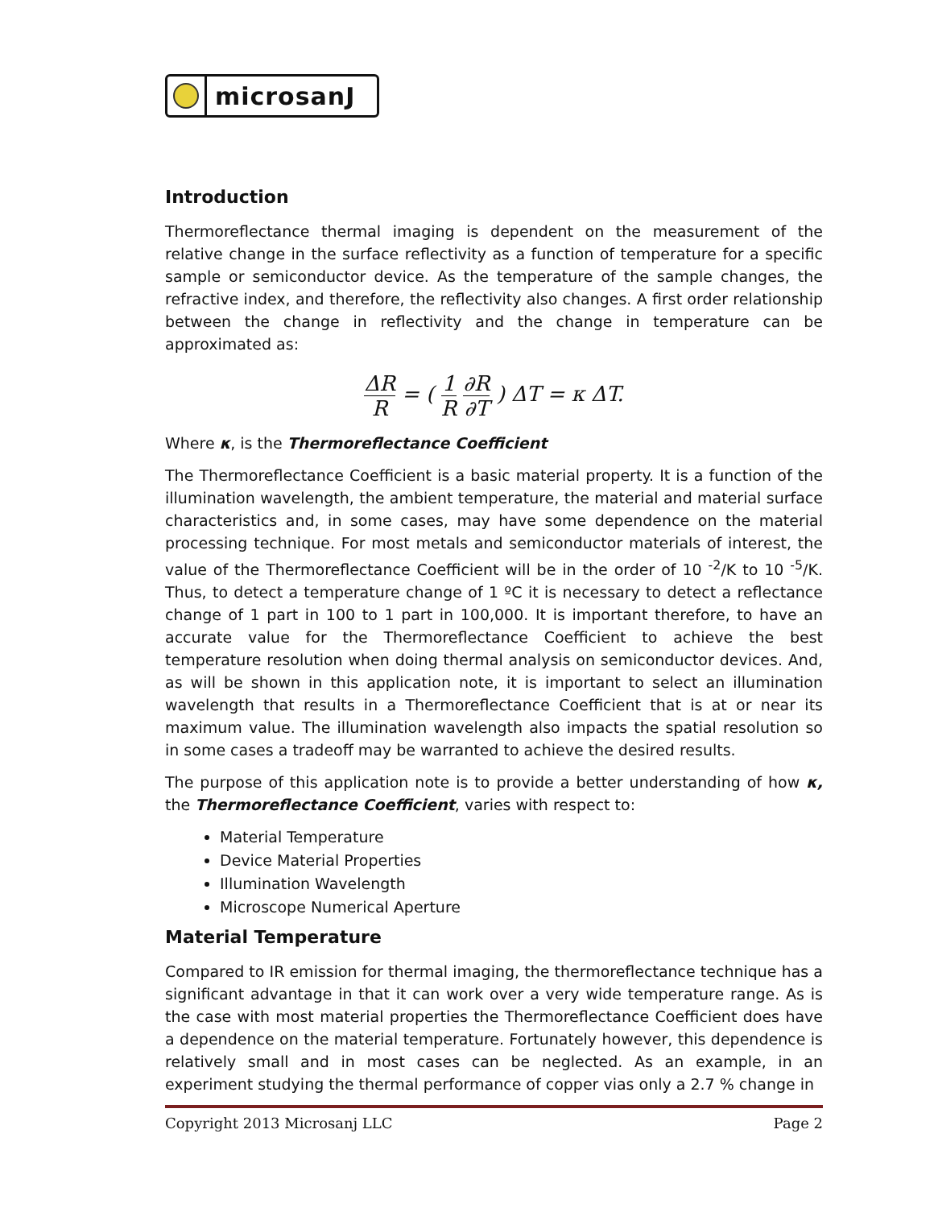microsanJ
Introduction
Thermoreflectance thermal imaging is dependent on the measurement of the relative change in the surface reflectivity as a function of temperature for a specific sample or semiconductor device. As the temperature of the sample changes, the refractive index, and therefore, the reflectivity also changes. A first order relationship between the change in reflectivity and the change in temperature can be approximated as:
ΔR R = ( 1 R ∂R ∂T ) ΔT = κ ΔT.
Where κ, is the Thermoreflectance Coefficient
The Thermoreflectance Coefficient is a basic material property. It is a function of the illumination wavelength, the ambient temperature, the material and material surface characteristics and, in some cases, may have some dependence on the material processing technique. For most metals and semiconductor materials of interest, the value of the Thermoreflectance Coefficient will be in the order of 10 <sup>-2</sup>/K to 10 <sup>-5</sup>/K. Thus, to detect a temperature change of 1 ºC it is necessary to detect a reflectance change of 1 part in 100 to 1 part in 100,000. It is important therefore, to have an accurate value for the Thermoreflectance Coefficient to achieve the best temperature resolution when doing thermal analysis on semiconductor devices. And, as will be shown in this application note, it is important to select an illumination wavelength that results in a Thermoreflectance Coefficient that is at or near its maximum value. The illumination wavelength also impacts the spatial resolution so in some cases a tradeoff may be warranted to achieve the desired results.
The purpose of this application note is to provide a better understanding of how κ, the Thermoreflectance Coefficient, varies with respect to:
Material Temperature
Device Material Properties
Illumination Wavelength
Microscope Numerical Aperture
Material Temperature
Compared to IR emission for thermal imaging, the thermoreflectance technique has a significant advantage in that it can work over a very wide temperature range. As is the case with most material properties the Thermoreflectance Coefficient does have a dependence on the material temperature. Fortunately however, this dependence is relatively small and in most cases can be neglected. As an example, in an experiment studying the thermal performance of copper vias only a 2.7 % change in
Copyright 2013 Microsanj LLC Page 2